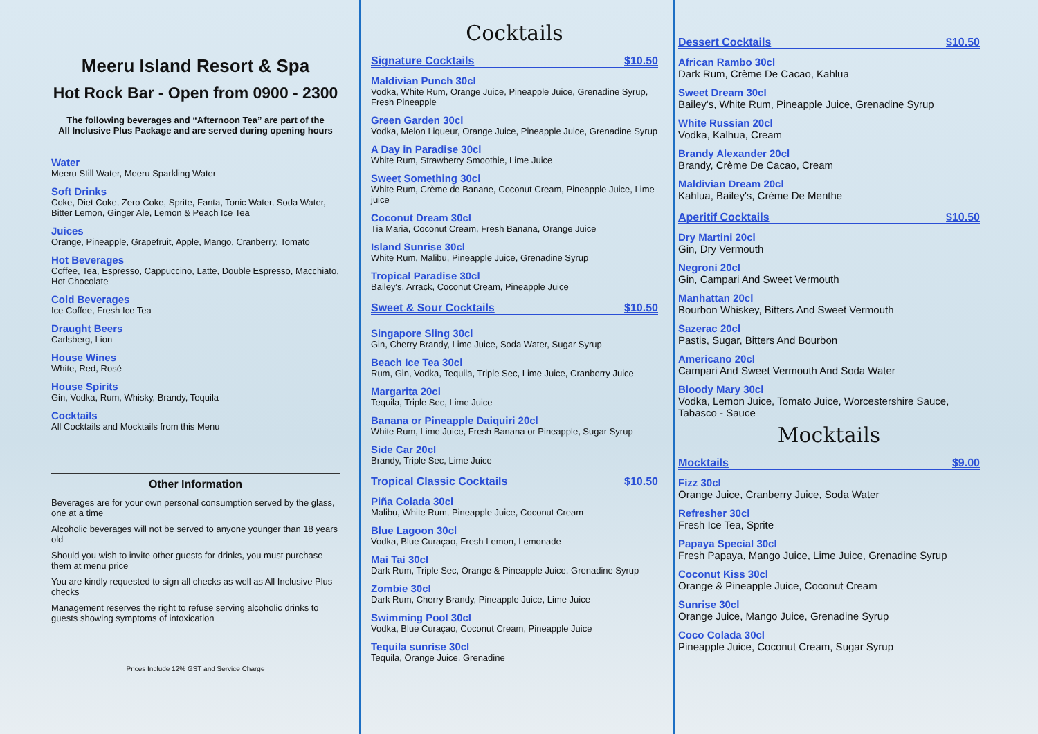Meeru Island Resort & Spa
Hot Rock Bar - Open from 0900 - 2300
The following beverages and “Afternoon Tea” are part of the
All Inclusive Plus Package and are served during opening hours
Water
Meeru Still Water, Meeru Sparkling Water
Soft Drinks
Coke, Diet Coke, Zero Coke, Sprite, Fanta, Tonic Water, Soda Water, Bitter Lemon, Ginger Ale, Lemon & Peach Ice Tea
Juices
Orange, Pineapple, Grapefruit, Apple, Mango, Cranberry, Tomato
Hot Beverages
Coffee, Tea, Espresso, Cappuccino, Latte, Double Espresso, Macchiato, Hot Chocolate
Cold Beverages
Ice Coffee, Fresh Ice Tea
Draught Beers
Carlsberg, Lion
House Wines
White, Red, Rosé
House Spirits
Gin, Vodka, Rum, Whisky, Brandy, Tequila
Cocktails
All Cocktails and Mocktails from this Menu
Other Information
Beverages are for your own personal consumption served by the glass, one at a time
Alcoholic beverages will not be served to anyone younger than 18 years old
Should you wish to invite other guests for drinks, you must purchase them at menu price
You are kindly requested to sign all checks as well as All Inclusive Plus checks
Management reserves the right to refuse serving alcoholic drinks to guests showing symptoms of intoxication
Prices Include 12% GST and Service Charge
Cocktails
Signature Cocktails $10.50
Maldivian Punch 30cl
Vodka, White Rum, Orange Juice, Pineapple Juice, Grenadine Syrup, Fresh Pineapple
Green Garden 30cl
Vodka, Melon Liqueur, Orange Juice, Pineapple Juice, Grenadine Syrup
A Day in Paradise 30cl
White Rum, Strawberry Smoothie, Lime Juice
Sweet Something 30cl
White Rum, Crème de Banane, Coconut Cream, Pineapple Juice, Lime juice
Coconut Dream 30cl
Tia Maria, Coconut Cream, Fresh Banana, Orange Juice
Island Sunrise 30cl
White Rum, Malibu, Pineapple Juice, Grenadine Syrup
Tropical Paradise 30cl
Bailey's, Arrack, Coconut Cream, Pineapple Juice
Sweet & Sour Cocktails $10.50
Singapore Sling 30cl
Gin, Cherry Brandy, Lime Juice, Soda Water, Sugar Syrup
Beach Ice Tea 30cl
Rum, Gin, Vodka, Tequila, Triple Sec, Lime Juice, Cranberry Juice
Margarita 20cl
Tequila, Triple Sec, Lime Juice
Banana or Pineapple Daiquiri 20cl
White Rum, Lime Juice, Fresh Banana or Pineapple, Sugar Syrup
Side Car 20cl
Brandy, Triple Sec, Lime Juice
Tropical Classic Cocktails $10.50
Piña Colada 30cl
Malibu, White Rum, Pineapple Juice, Coconut Cream
Blue Lagoon 30cl
Vodka, Blue Curaçao, Fresh Lemon, Lemonade
Mai Tai 30cl
Dark Rum, Triple Sec, Orange & Pineapple Juice, Grenadine Syrup
Zombie 30cl
Dark Rum, Cherry Brandy, Pineapple Juice, Lime Juice
Swimming Pool 30cl
Vodka, Blue Curaçao, Coconut Cream, Pineapple Juice
Tequila sunrise 30cl
Tequila, Orange Juice, Grenadine
Dessert Cocktails $10.50
African Rambo 30cl
Dark Rum, Crème De Cacao, Kahlua
Sweet Dream 30cl
Bailey's, White Rum, Pineapple Juice, Grenadine Syrup
White Russian 20cl
Vodka, Kalhua, Cream
Brandy Alexander 20cl
Brandy, Crème De Cacao, Cream
Maldivian Dream 20cl
Kahlua, Bailey's, Crème De Menthe
Aperitif Cocktails $10.50
Dry Martini 20cl
Gin, Dry Vermouth
Negroni 20cl
Gin, Campari And Sweet Vermouth
Manhattan 20cl
Bourbon Whiskey, Bitters And Sweet Vermouth
Sazerac 20cl
Pastis, Sugar, Bitters And Bourbon
Americano 20cl
Campari And Sweet Vermouth And Soda Water
Bloody Mary 30cl
Vodka, Lemon Juice, Tomato Juice, Worcestershire Sauce, Tabasco - Sauce
Mocktails
Mocktails $9.00
Fizz 30cl
Orange Juice, Cranberry Juice, Soda Water
Refresher 30cl
Fresh Ice Tea, Sprite
Papaya Special 30cl
Fresh Papaya, Mango Juice, Lime Juice, Grenadine Syrup
Coconut Kiss 30cl
Orange & Pineapple Juice, Coconut Cream
Sunrise 30cl
Orange Juice, Mango Juice, Grenadine Syrup
Coco Colada 30cl
Pineapple Juice, Coconut Cream, Sugar Syrup